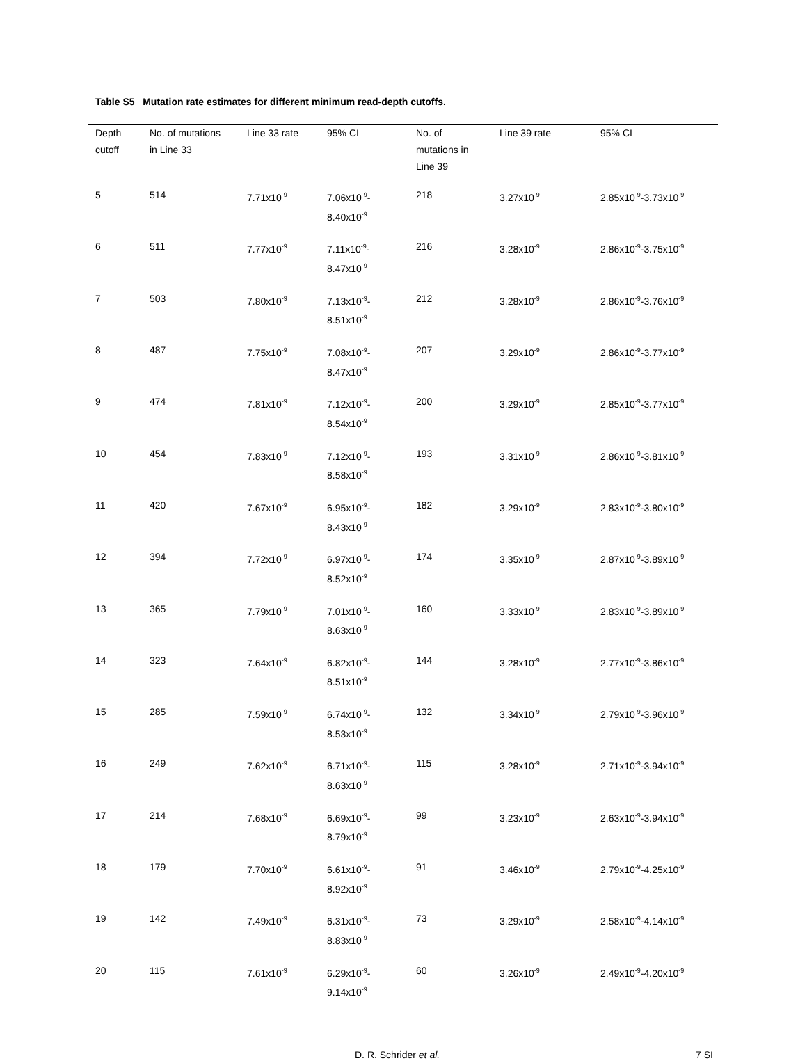Table S5 Mutation rate estimates for different minimum read-depth cutoffs.
| Depth cutoff | No. of mutations in Line 33 | Line 33 rate | 95% CI | No. of mutations in Line 39 | Line 39 rate | 95% CI |
| --- | --- | --- | --- | --- | --- | --- |
| 5 | 514 | 7.71x10<sup>-9</sup> | 7.06x10<sup>-9</sup>- 8.40x10<sup>-9</sup> | 218 | 3.27x10<sup>-9</sup> | 2.85x10<sup>-9</sup>-3.73x10<sup>-9</sup> |
| 6 | 511 | 7.77x10<sup>-9</sup> | 7.11x10<sup>-9</sup>- 8.47x10<sup>-9</sup> | 216 | 3.28x10<sup>-9</sup> | 2.86x10<sup>-9</sup>-3.75x10<sup>-9</sup> |
| 7 | 503 | 7.80x10<sup>-9</sup> | 7.13x10<sup>-9</sup>- 8.51x10<sup>-9</sup> | 212 | 3.28x10<sup>-9</sup> | 2.86x10<sup>-9</sup>-3.76x10<sup>-9</sup> |
| 8 | 487 | 7.75x10<sup>-9</sup> | 7.08x10<sup>-9</sup>- 8.47x10<sup>-9</sup> | 207 | 3.29x10<sup>-9</sup> | 2.86x10<sup>-9</sup>-3.77x10<sup>-9</sup> |
| 9 | 474 | 7.81x10<sup>-9</sup> | 7.12x10<sup>-9</sup>- 8.54x10<sup>-9</sup> | 200 | 3.29x10<sup>-9</sup> | 2.85x10<sup>-9</sup>-3.77x10<sup>-9</sup> |
| 10 | 454 | 7.83x10<sup>-9</sup> | 7.12x10<sup>-9</sup>- 8.58x10<sup>-9</sup> | 193 | 3.31x10<sup>-9</sup> | 2.86x10<sup>-9</sup>-3.81x10<sup>-9</sup> |
| 11 | 420 | 7.67x10<sup>-9</sup> | 6.95x10<sup>-9</sup>- 8.43x10<sup>-9</sup> | 182 | 3.29x10<sup>-9</sup> | 2.83x10<sup>-9</sup>-3.80x10<sup>-9</sup> |
| 12 | 394 | 7.72x10<sup>-9</sup> | 6.97x10<sup>-9</sup>- 8.52x10<sup>-9</sup> | 174 | 3.35x10<sup>-9</sup> | 2.87x10<sup>-9</sup>-3.89x10<sup>-9</sup> |
| 13 | 365 | 7.79x10<sup>-9</sup> | 7.01x10<sup>-9</sup>- 8.63x10<sup>-9</sup> | 160 | 3.33x10<sup>-9</sup> | 2.83x10<sup>-9</sup>-3.89x10<sup>-9</sup> |
| 14 | 323 | 7.64x10<sup>-9</sup> | 6.82x10<sup>-9</sup>- 8.51x10<sup>-9</sup> | 144 | 3.28x10<sup>-9</sup> | 2.77x10<sup>-9</sup>-3.86x10<sup>-9</sup> |
| 15 | 285 | 7.59x10<sup>-9</sup> | 6.74x10<sup>-9</sup>- 8.53x10<sup>-9</sup> | 132 | 3.34x10<sup>-9</sup> | 2.79x10<sup>-9</sup>-3.96x10<sup>-9</sup> |
| 16 | 249 | 7.62x10<sup>-9</sup> | 6.71x10<sup>-9</sup>- 8.63x10<sup>-9</sup> | 115 | 3.28x10<sup>-9</sup> | 2.71x10<sup>-9</sup>-3.94x10<sup>-9</sup> |
| 17 | 214 | 7.68x10<sup>-9</sup> | 6.69x10<sup>-9</sup>- 8.79x10<sup>-9</sup> | 99 | 3.23x10<sup>-9</sup> | 2.63x10<sup>-9</sup>-3.94x10<sup>-9</sup> |
| 18 | 179 | 7.70x10<sup>-9</sup> | 6.61x10<sup>-9</sup>- 8.92x10<sup>-9</sup> | 91 | 3.46x10<sup>-9</sup> | 2.79x10<sup>-9</sup>-4.25x10<sup>-9</sup> |
| 19 | 142 | 7.49x10<sup>-9</sup> | 6.31x10<sup>-9</sup>- 8.83x10<sup>-9</sup> | 73 | 3.29x10<sup>-9</sup> | 2.58x10<sup>-9</sup>-4.14x10<sup>-9</sup> |
| 20 | 115 | 7.61x10<sup>-9</sup> | 6.29x10<sup>-9</sup>- 9.14x10<sup>-9</sup> | 60 | 3.26x10<sup>-9</sup> | 2.49x10<sup>-9</sup>-4.20x10<sup>-9</sup> |
D. R. Schrider et al. 7 SI